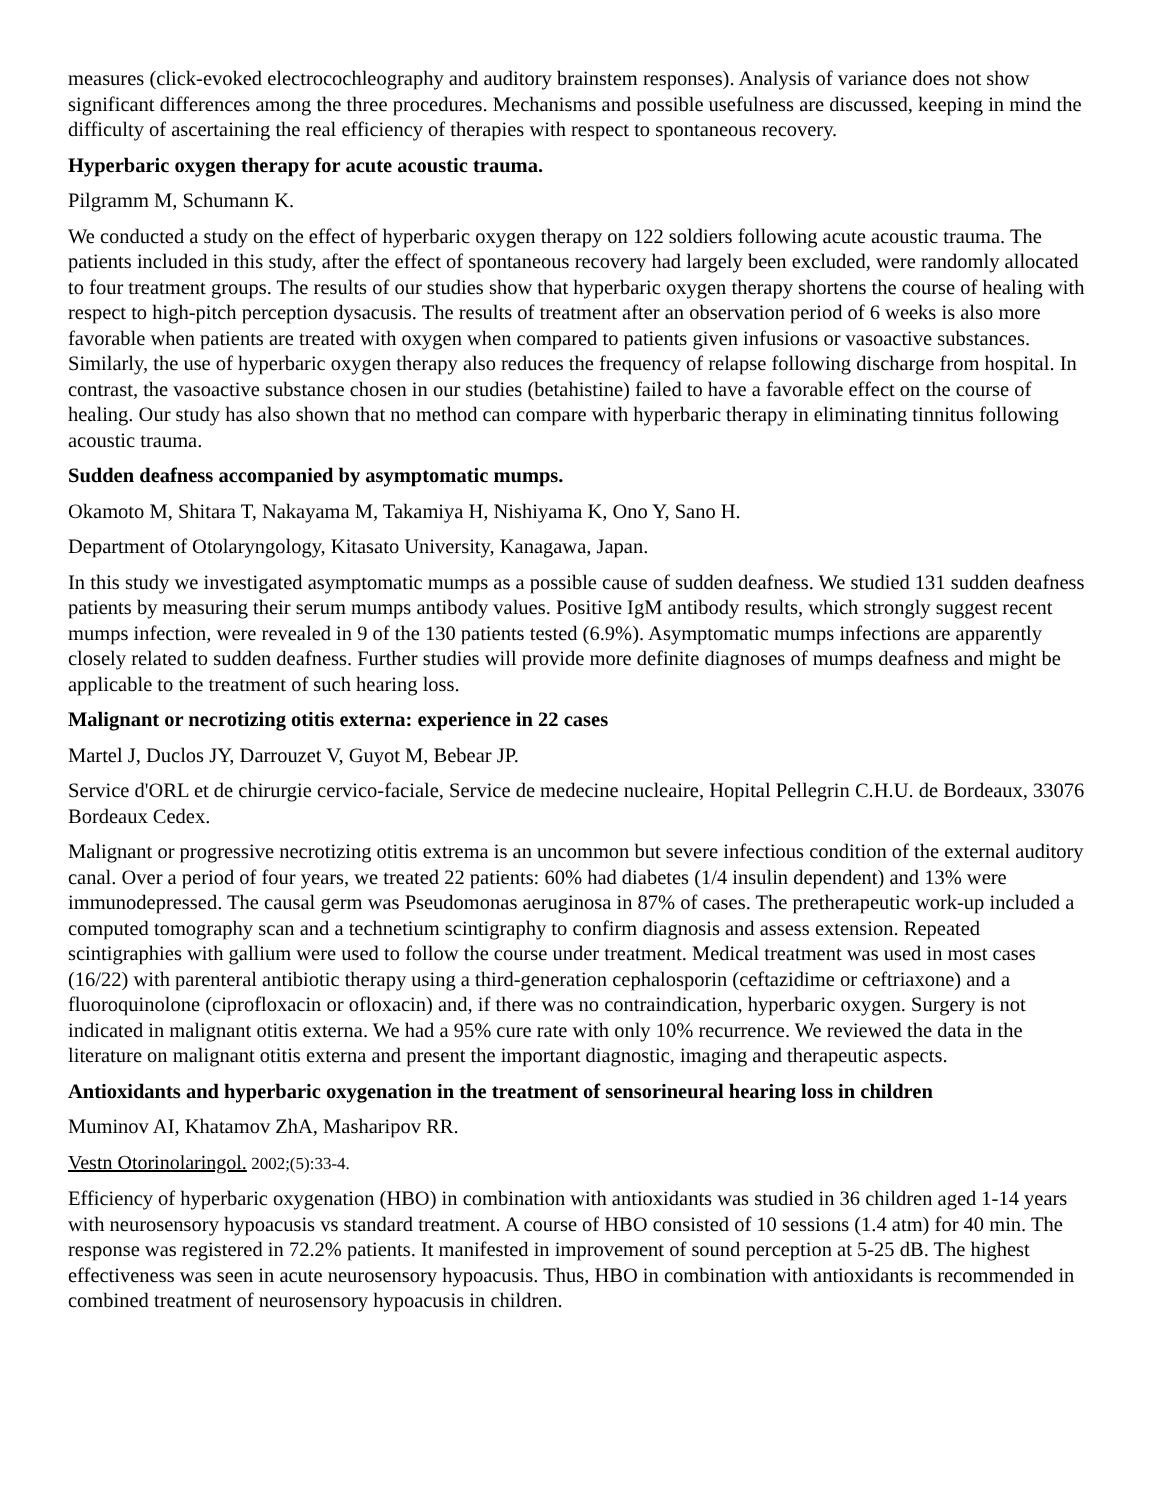measures (click-evoked electrocochleography and auditory brainstem responses). Analysis of variance does not show significant differences among the three procedures. Mechanisms and possible usefulness are discussed, keeping in mind the difficulty of ascertaining the real efficiency of therapies with respect to spontaneous recovery.
Hyperbaric oxygen therapy for acute acoustic trauma.
Pilgramm M, Schumann K.
We conducted a study on the effect of hyperbaric oxygen therapy on 122 soldiers following acute acoustic trauma. The patients included in this study, after the effect of spontaneous recovery had largely been excluded, were randomly allocated to four treatment groups. The results of our studies show that hyperbaric oxygen therapy shortens the course of healing with respect to high-pitch perception dysacusis. The results of treatment after an observation period of 6 weeks is also more favorable when patients are treated with oxygen when compared to patients given infusions or vasoactive substances. Similarly, the use of hyperbaric oxygen therapy also reduces the frequency of relapse following discharge from hospital. In contrast, the vasoactive substance chosen in our studies (betahistine) failed to have a favorable effect on the course of healing. Our study has also shown that no method can compare with hyperbaric therapy in eliminating tinnitus following acoustic trauma.
Sudden deafness accompanied by asymptomatic mumps.
Okamoto M, Shitara T, Nakayama M, Takamiya H, Nishiyama K, Ono Y, Sano H.
Department of Otolaryngology, Kitasato University, Kanagawa, Japan.
In this study we investigated asymptomatic mumps as a possible cause of sudden deafness. We studied 131 sudden deafness patients by measuring their serum mumps antibody values. Positive IgM antibody results, which strongly suggest recent mumps infection, were revealed in 9 of the 130 patients tested (6.9%). Asymptomatic mumps infections are apparently closely related to sudden deafness. Further studies will provide more definite diagnoses of mumps deafness and might be applicable to the treatment of such hearing loss.
Malignant or necrotizing otitis externa: experience in 22 cases
Martel J, Duclos JY, Darrouzet V, Guyot M, Bebear JP.
Service d'ORL et de chirurgie cervico-faciale, Service de medecine nucleaire, Hopital Pellegrin C.H.U. de Bordeaux, 33076 Bordeaux Cedex.
Malignant or progressive necrotizing otitis extrema is an uncommon but severe infectious condition of the external auditory canal. Over a period of four years, we treated 22 patients: 60% had diabetes (1/4 insulin dependent) and 13% were immunodepressed. The causal germ was Pseudomonas aeruginosa in 87% of cases. The pretherapeutic work-up included a computed tomography scan and a technetium scintigraphy to confirm diagnosis and assess extension. Repeated scintigraphies with gallium were used to follow the course under treatment. Medical treatment was used in most cases (16/22) with parenteral antibiotic therapy using a third-generation cephalosporin (ceftazidime or ceftriaxone) and a fluoroquinolone (ciprofloxacin or ofloxacin) and, if there was no contraindication, hyperbaric oxygen. Surgery is not indicated in malignant otitis externa. We had a 95% cure rate with only 10% recurrence. We reviewed the data in the literature on malignant otitis externa and present the important diagnostic, imaging and therapeutic aspects.
Antioxidants and hyperbaric oxygenation in the treatment of sensorineural hearing loss in children
Muminov AI, Khatamov ZhA, Masharipov RR.
Vestn Otorinolaringol. 2002;(5):33-4.
Efficiency of hyperbaric oxygenation (HBO) in combination with antioxidants was studied in 36 children aged 1-14 years with neurosensory hypoacusis vs standard treatment. A course of HBO consisted of 10 sessions (1.4 atm) for 40 min. The response was registered in 72.2% patients. It manifested in improvement of sound perception at 5-25 dB. The highest effectiveness was seen in acute neurosensory hypoacusis. Thus, HBO in combination with antioxidants is recommended in combined treatment of neurosensory hypoacusis in children.